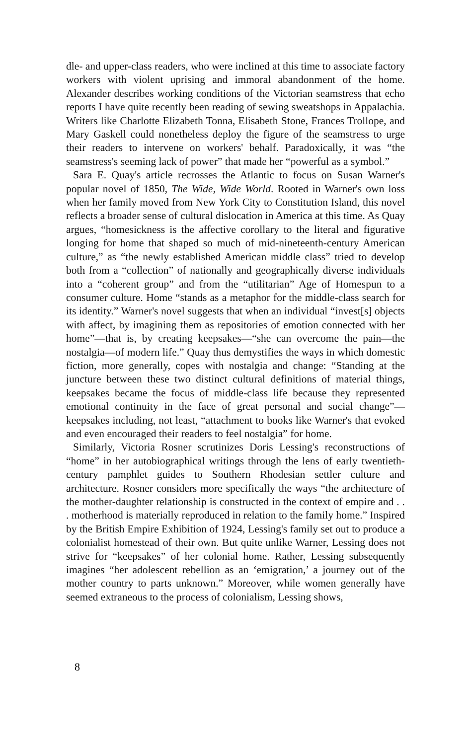dle- and upper-class readers, who were inclined at this time to associate factory workers with violent uprising and immoral abandonment of the home. Alexander describes working conditions of the Victorian seamstress that echo reports I have quite recently been reading of sewing sweatshops in Appalachia. Writers like Charlotte Elizabeth Tonna, Elisabeth Stone, Frances Trollope, and Mary Gaskell could nonetheless deploy the figure of the seamstress to urge their readers to intervene on workers' behalf. Paradoxically, it was “the seamstress's seeming lack of power” that made her “powerful as a symbol.”
Sara E. Quay's article recrosses the Atlantic to focus on Susan Warner's popular novel of 1850, The Wide, Wide World. Rooted in Warner's own loss when her family moved from New York City to Constitution Island, this novel reflects a broader sense of cultural dislocation in America at this time. As Quay argues, “homesickness is the affective corollary to the literal and figurative longing for home that shaped so much of mid-nineteenth-century American culture,” as “the newly established American middle class” tried to develop both from a “collection” of nationally and geographically diverse individuals into a “coherent group” and from the “utilitarian” Age of Homespun to a consumer culture. Home “stands as a metaphor for the middle-class search for its identity.” Warner's novel suggests that when an individual “invest[s] objects with affect, by imagining them as repositories of emotion connected with her home”—that is, by creating keepsakes—“she can overcome the pain—the nostalgia—of modern life.” Quay thus demystifies the ways in which domestic fiction, more generally, copes with nostalgia and change: “Standing at the juncture between these two distinct cultural definitions of material things, keepsakes became the focus of middle-class life because they represented emotional continuity in the face of great personal and social change”—keepsakes including, not least, “attachment to books like Warner's that evoked and even encouraged their readers to feel nostalgia” for home.
Similarly, Victoria Rosner scrutinizes Doris Lessing's reconstructions of “home” in her autobiographical writings through the lens of early twentieth-century pamphlet guides to Southern Rhodesian settler culture and architecture. Rosner considers more specifically the ways “the architecture of the mother-daughter relationship is constructed in the context of empire and . . . motherhood is materially reproduced in relation to the family home.” Inspired by the British Empire Exhibition of 1924, Lessing's family set out to produce a colonialist homestead of their own. But quite unlike Warner, Lessing does not strive for “keepsakes” of her colonial home. Rather, Lessing subsequently imagines “her adolescent rebellion as an ‘emigration,’ a journey out of the mother country to parts unknown.” Moreover, while women generally have seemed extraneous to the process of colonialism, Lessing shows,
8